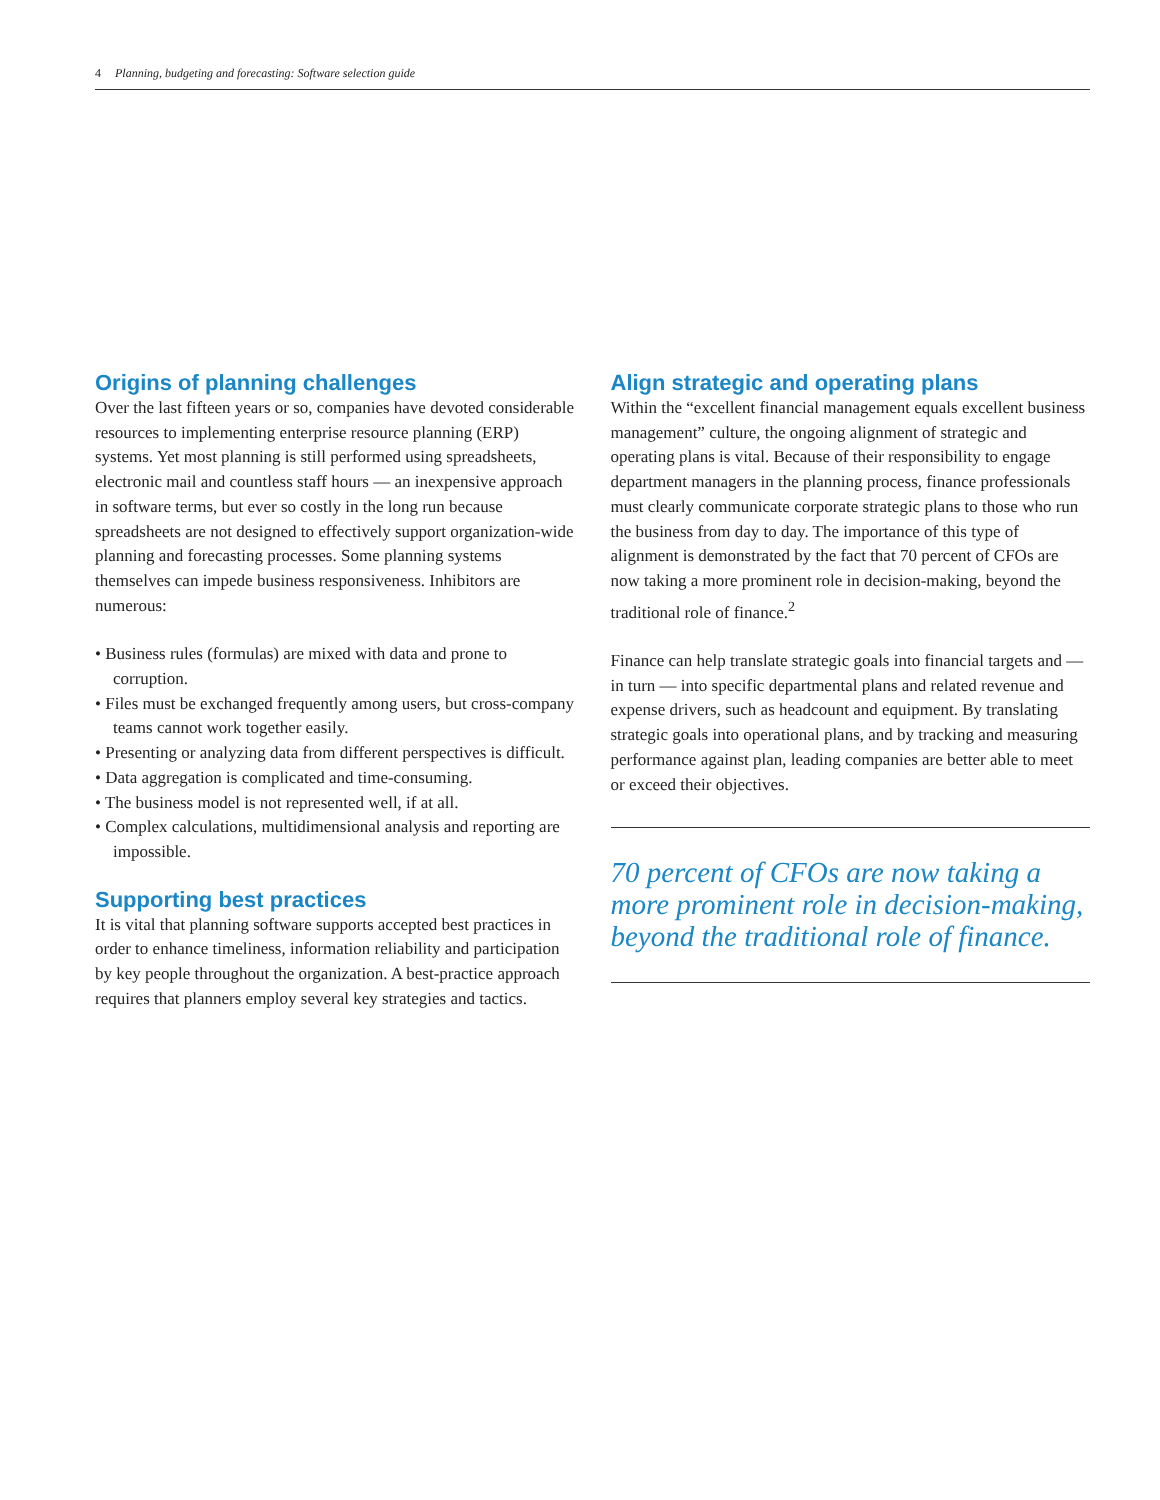4 Planning, budgeting and forecasting: Software selection guide
Origins of planning challenges
Over the last fifteen years or so, companies have devoted considerable resources to implementing enterprise resource planning (ERP) systems. Yet most planning is still performed using spreadsheets, electronic mail and countless staff hours — an inexpensive approach in software terms, but ever so costly in the long run because spreadsheets are not designed to effectively support organization-wide planning and forecasting processes. Some planning systems themselves can impede business responsiveness. Inhibitors are numerous:
• Business rules (formulas) are mixed with data and prone to corruption.
• Files must be exchanged frequently among users, but cross-company teams cannot work together easily.
• Presenting or analyzing data from different perspectives is difficult.
• Data aggregation is complicated and time-consuming.
• The business model is not represented well, if at all.
• Complex calculations, multidimensional analysis and reporting are impossible.
Supporting best practices
It is vital that planning software supports accepted best practices in order to enhance timeliness, information reliability and participation by key people throughout the organization. A best-practice approach requires that planners employ several key strategies and tactics.
Align strategic and operating plans
Within the “excellent financial management equals excellent business management” culture, the ongoing alignment of strategic and operating plans is vital. Because of their responsibility to engage department managers in the planning process, finance professionals must clearly communicate corporate strategic plans to those who run the business from day to day. The importance of this type of alignment is demonstrated by the fact that 70 percent of CFOs are now taking a more prominent role in decision-making, beyond the traditional role of finance.<sup>2</sup>
Finance can help translate strategic goals into financial targets and — in turn — into specific departmental plans and related revenue and expense drivers, such as headcount and equipment. By translating strategic goals into operational plans, and by tracking and measuring performance against plan, leading companies are better able to meet or exceed their objectives.
70 percent of CFOs are now taking a more prominent role in decision-making, beyond the traditional role of finance.